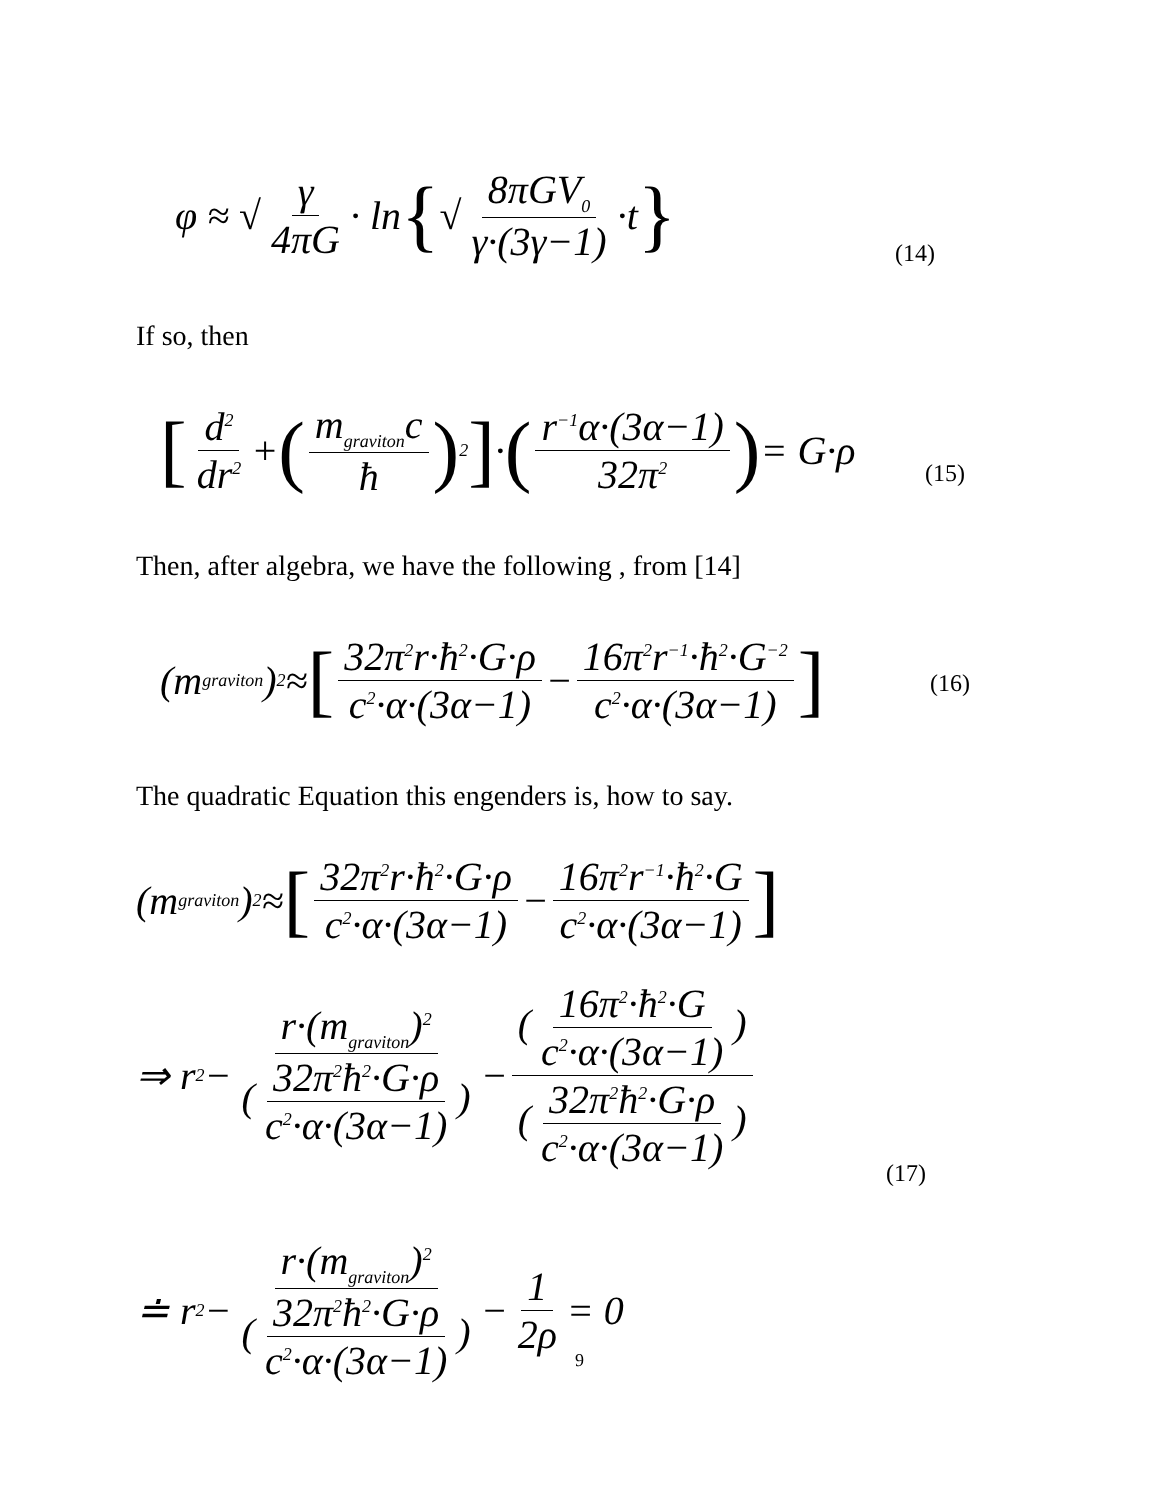φ ≈ √ γ 4πG · ln { √ 8πGV<sub>0</sub> γ·(3γ−1) ·t }
(14)
If so, then
[d<sup>2</sup> dr<sup>2</sup> + (m<sub>graviton</sub>c ħ)<sup>2</sup>] · (r<sup>−1</sup>α·(3α−1) 32π<sup>2</sup>) = G·ρ
(15)
Then, after algebra, we have the following , from [14]
(m<sub>graviton</sub>)<sup>2</sup> ≈ [32π<sup>2</sup>r·ħ<sup>2</sup>·G·ρ c<sup>2</sup>·α·(3α−1) − 16π<sup>2</sup>r<sup>−1</sup>·ħ<sup>2</sup>·G<sup>−2</sup> c<sup>2</sup>·α·(3α−1)] (16)
The quadratic Equation this engenders is, how to say.
(m<sub>graviton</sub>)<sup>2</sup> ≈ [32π<sup>2</sup>r·ħ<sup>2</sup>·G·ρ c<sup>2</sup>·α·(3α−1) − 16π<sup>2</sup>r<sup>−1</sup>·ħ<sup>2</sup>·G c<sup>2</sup>·α·(3α−1)]
⇒ r<sup>2</sup> − r·(m<sub>graviton</sub>)<sup>2</sup> (32π<sup>2</sup>ħ<sup>2</sup>·G·ρ c<sup>2</sup>·α·(3α−1)) − (16π<sup>2</sup>·ħ<sup>2</sup>·G c<sup>2</sup>·α·(3α−1)) (32π<sup>2</sup>ħ<sup>2</sup>·G·ρ c<sup>2</sup>·α·(3α−1))
(17)
≐ r<sup>2</sup> − r·(m<sub>graviton</sub>)<sup>2</sup> (32π<sup>2</sup>ħ<sup>2</sup>·G·ρ c<sup>2</sup>·α·(3α−1)) − 1 2ρ = 0
9